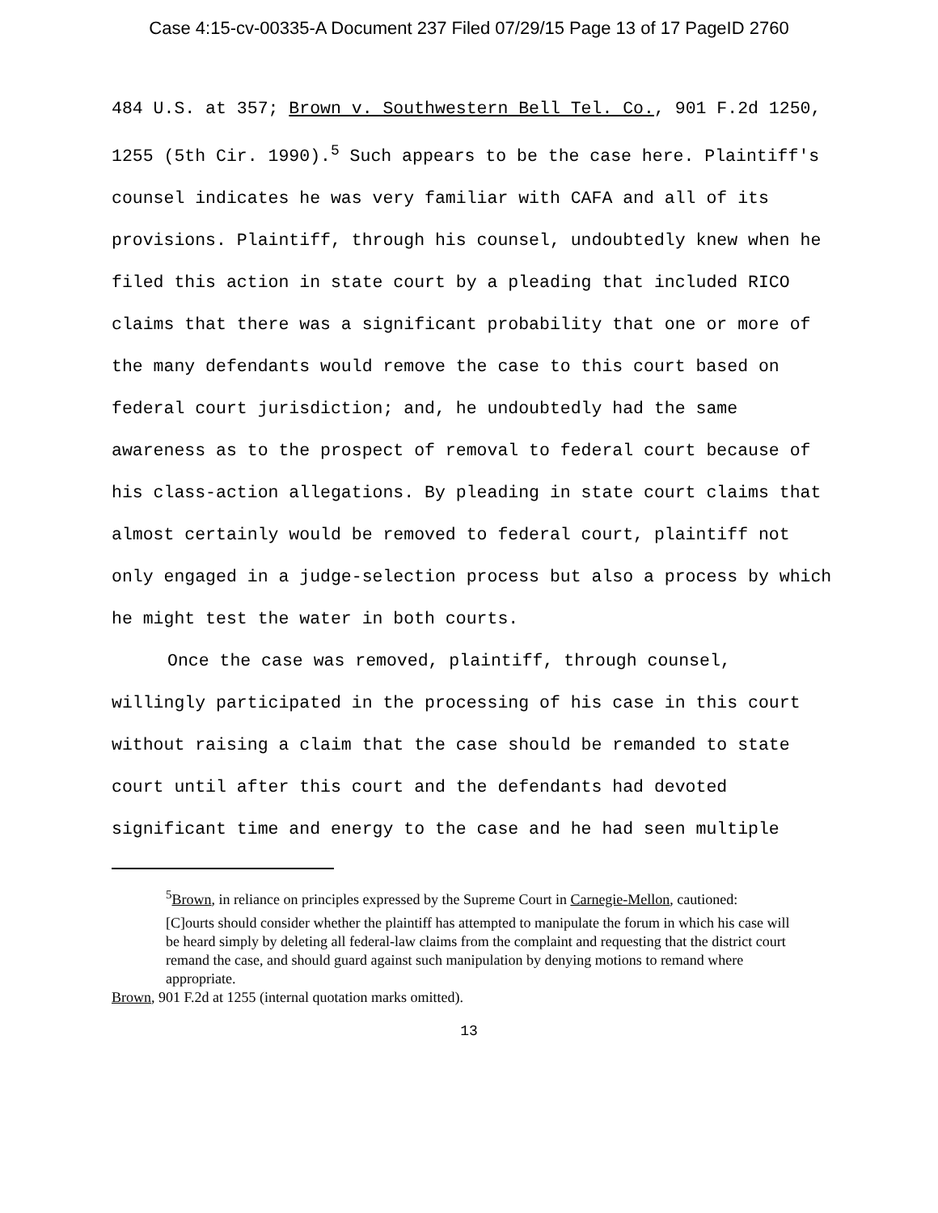Case 4:15-cv-00335-A Document 237 Filed 07/29/15 Page 13 of 17 PageID 2760
484 U.S. at 357; Brown v. Southwestern Bell Tel. Co., 901 F.2d 1250, 1255 (5th Cir. 1990).<sup>5</sup> Such appears to be the case here. Plaintiff's counsel indicates he was very familiar with CAFA and all of its provisions. Plaintiff, through his counsel, undoubtedly knew when he filed this action in state court by a pleading that included RICO claims that there was a significant probability that one or more of the many defendants would remove the case to this court based on federal court jurisdiction; and, he undoubtedly had the same awareness as to the prospect of removal to federal court because of his class-action allegations. By pleading in state court claims that almost certainly would be removed to federal court, plaintiff not only engaged in a judge-selection process but also a process by which he might test the water in both courts.
Once the case was removed, plaintiff, through counsel, willingly participated in the processing of his case in this court without raising a claim that the case should be remanded to state court until after this court and the defendants had devoted significant time and energy to the case and he had seen multiple
<sup>5</sup> Brown, in reliance on principles expressed by the Supreme Court in Carnegie-Mellon, cautioned:
[C]ourts should consider whether the plaintiff has attempted to manipulate the forum in which his case will be heard simply by deleting all federal-law claims from the complaint and requesting that the district court remand the case, and should guard against such manipulation by denying motions to remand where appropriate.
Brown, 901 F.2d at 1255 (internal quotation marks omitted).
13